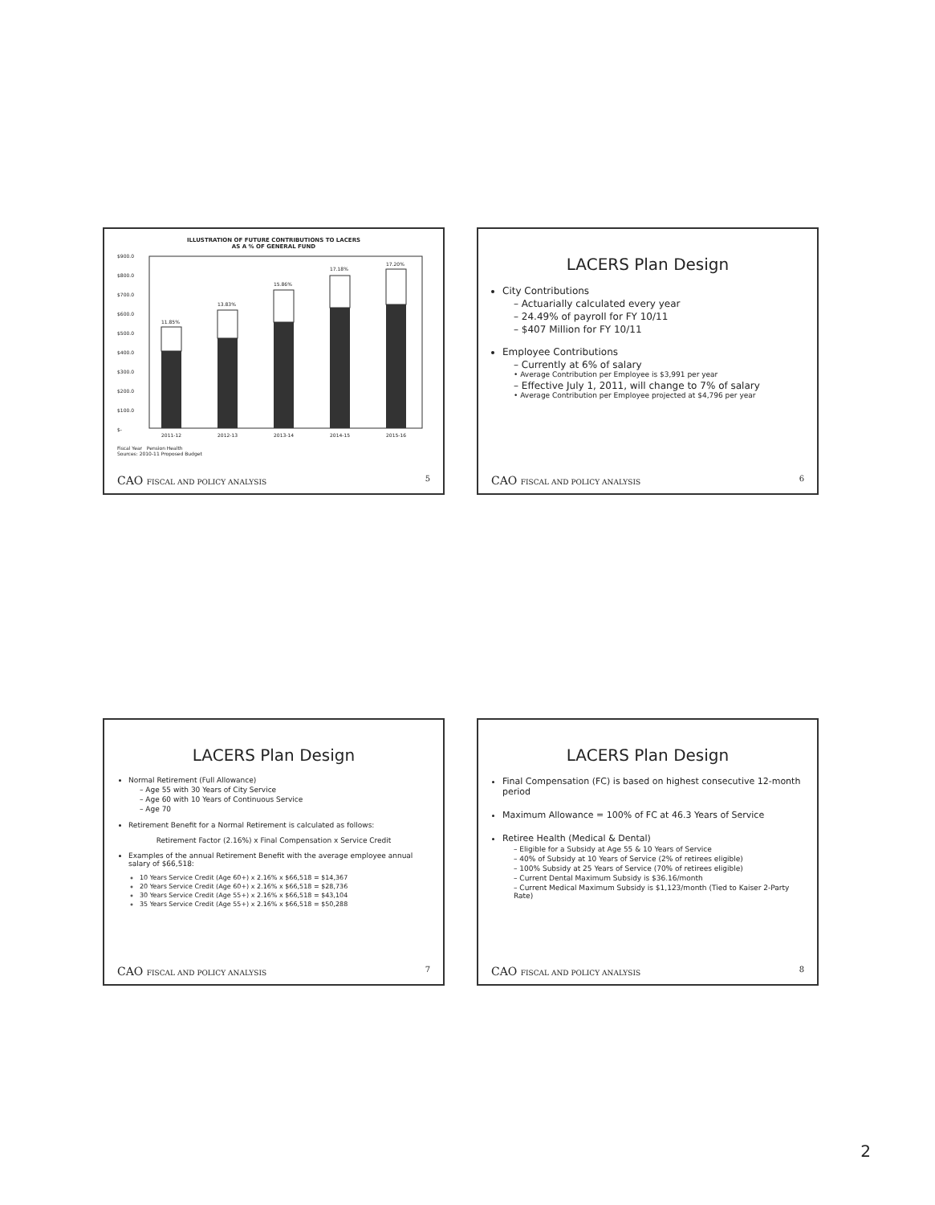ILLUSTRATION OF FUTURE CONTRIBUTIONS TO LACERS
AS A % OF GENERAL FUND
$900.0
$800.0
$700.0
$600.0
$500.0
$400.0
$300.0
$200.0
$100.0
$-
11.85%
13.83%
15.86%
17.18%
17.20%
2011-12
2012-13
2013-14
2014-15
2015-16
Fiscal Year Pension Health
Sources: 2010-11 Proposed Budget
CAO FISCAL AND POLICY ANALYSIS 5
LACERS Plan Design
City Contributions
– Actuarially calculated every year
– 24.49% of payroll for FY 10/11
– $407 Million for FY 10/11
Employee Contributions
– Currently at 6% of salary
• Average Contribution per Employee is $3,991 per year
– Effective July 1, 2011, will change to 7% of salary
• Average Contribution per Employee projected at $4,796 per year
CAO FISCAL AND POLICY ANALYSIS 6
LACERS Plan Design
Normal Retirement (Full Allowance)
– Age 55 with 30 Years of City Service
– Age 60 with 10 Years of Continuous Service
– Age 70
Retirement Benefit for a Normal Retirement is calculated as follows:
Retirement Factor (2.16%) x Final Compensation x Service Credit
Examples of the annual Retirement Benefit with the average employee annual salary of $66,518:
10 Years Service Credit (Age 60+) x 2.16% x $66,518 = $14,367
20 Years Service Credit (Age 60+) x 2.16% x $66,518 = $28,736
30 Years Service Credit (Age 55+) x 2.16% x $66,518 = $43,104
35 Years Service Credit (Age 55+) x 2.16% x $66,518 = $50,288
CAO FISCAL AND POLICY ANALYSIS 7
LACERS Plan Design
Final Compensation (FC) is based on highest consecutive 12-month period
Maximum Allowance = 100% of FC at 46.3 Years of Service
Retiree Health (Medical & Dental)
– Eligible for a Subsidy at Age 55 & 10 Years of Service
– 40% of Subsidy at 10 Years of Service (2% of retirees eligible)
– 100% Subsidy at 25 Years of Service (70% of retirees eligible)
– Current Dental Maximum Subsidy is $36.16/month
– Current Medical Maximum Subsidy is $1,123/month (Tied to Kaiser 2-Party Rate)
CAO FISCAL AND POLICY ANALYSIS 8
2